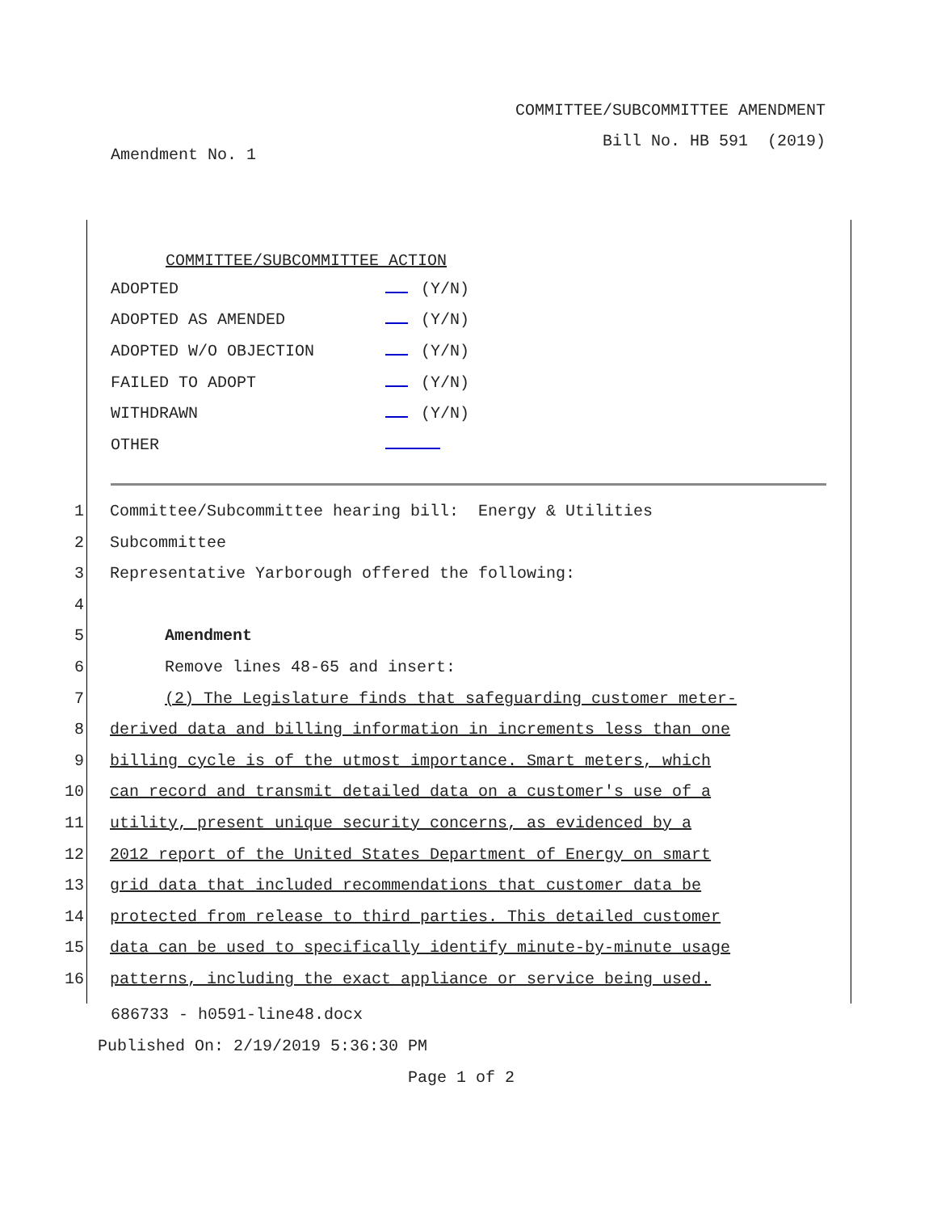COMMITTEE/SUBCOMMITTEE AMENDMENT
Bill No. HB 591 (2019)
Amendment No. 1
COMMITTEE/SUBCOMMITTEE ACTION
| ADOPTED | (Y/N) |
| ADOPTED AS AMENDED | (Y/N) |
| ADOPTED W/O OBJECTION | (Y/N) |
| FAILED TO ADOPT | (Y/N) |
| WITHDRAWN | (Y/N) |
| OTHER | |
1 Committee/Subcommittee hearing bill: Energy & Utilities
2 Subcommittee
3 Representative Yarborough offered the following:
4
5 Amendment
6 Remove lines 48-65 and insert:
7 (2) The Legislature finds that safeguarding customer meter-
8 derived data and billing information in increments less than one
9 billing cycle is of the utmost importance. Smart meters, which
10 can record and transmit detailed data on a customer's use of a
11 utility, present unique security concerns, as evidenced by a
12 2012 report of the United States Department of Energy on smart
13 grid data that included recommendations that customer data be
14 protected from release to third parties. This detailed customer
15 data can be used to specifically identify minute-by-minute usage
16 patterns, including the exact appliance or service being used.
686733 - h0591-line48.docx
Published On: 2/19/2019 5:36:30 PM
Page 1 of 2